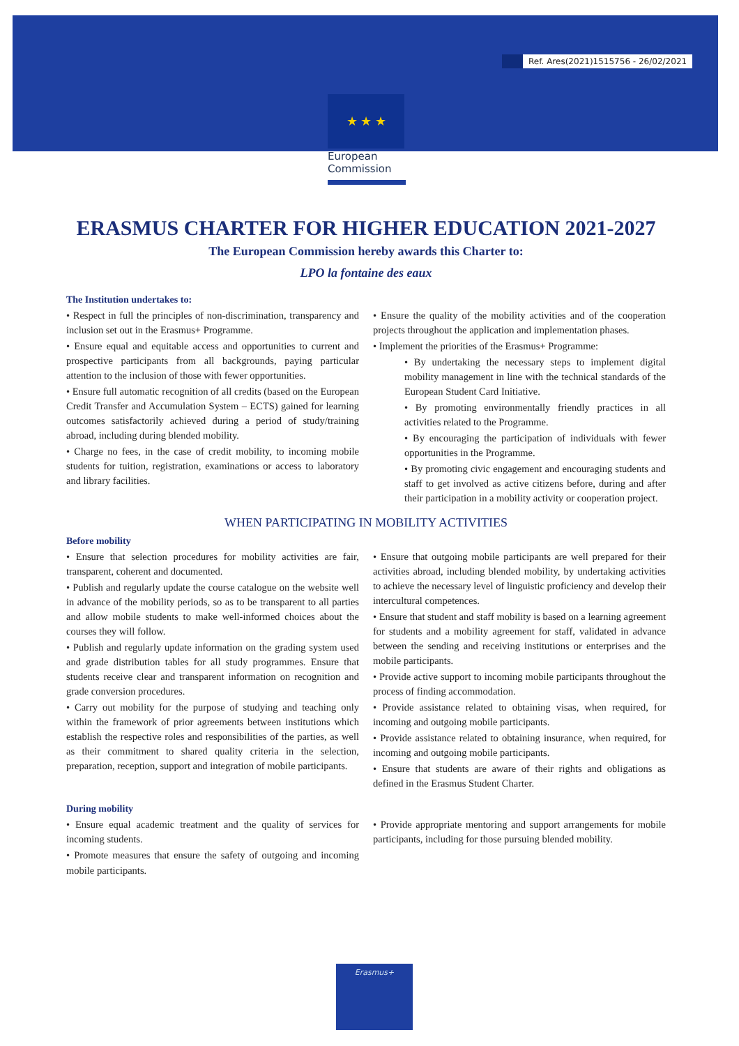Ref. Ares(2021)1515756 - 26/02/2021
★ ★ ★
European
Commission
ERASMUS CHARTER FOR HIGHER EDUCATION 2021-2027
The European Commission hereby awards this Charter to:
LPO la fontaine des eaux
The Institution undertakes to:
• Respect in full the principles of non-discrimination, transparency and inclusion set out in the Erasmus+ Programme.
• Ensure equal and equitable access and opportunities to current and prospective participants from all backgrounds, paying particular attention to the inclusion of those with fewer opportunities.
• Ensure full automatic recognition of all credits (based on the European Credit Transfer and Accumulation System – ECTS) gained for learning outcomes satisfactorily achieved during a period of study/training abroad, including during blended mobility.
• Charge no fees, in the case of credit mobility, to incoming mobile students for tuition, registration, examinations or access to laboratory and library facilities.
• Ensure the quality of the mobility activities and of the cooperation projects throughout the application and implementation phases.
• Implement the priorities of the Erasmus+ Programme:
• By undertaking the necessary steps to implement digital mobility management in line with the technical standards of the European Student Card Initiative.
• By promoting environmentally friendly practices in all activities related to the Programme.
• By encouraging the participation of individuals with fewer opportunities in the Programme.
• By promoting civic engagement and encouraging students and staff to get involved as active citizens before, during and after their participation in a mobility activity or cooperation project.
WHEN PARTICIPATING IN MOBILITY ACTIVITIES
Before mobility
• Ensure that selection procedures for mobility activities are fair, transparent, coherent and documented.
• Publish and regularly update the course catalogue on the website well in advance of the mobility periods, so as to be transparent to all parties and allow mobile students to make well-informed choices about the courses they will follow.
• Publish and regularly update information on the grading system used and grade distribution tables for all study programmes. Ensure that students receive clear and transparent information on recognition and grade conversion procedures.
• Carry out mobility for the purpose of studying and teaching only within the framework of prior agreements between institutions which establish the respective roles and responsibilities of the parties, as well as their commitment to shared quality criteria in the selection, preparation, reception, support and integration of mobile participants.
• Ensure that outgoing mobile participants are well prepared for their activities abroad, including blended mobility, by undertaking activities to achieve the necessary level of linguistic proficiency and develop their intercultural competences.
• Ensure that student and staff mobility is based on a learning agreement for students and a mobility agreement for staff, validated in advance between the sending and receiving institutions or enterprises and the mobile participants.
• Provide active support to incoming mobile participants throughout the process of finding accommodation.
• Provide assistance related to obtaining visas, when required, for incoming and outgoing mobile participants.
• Provide assistance related to obtaining insurance, when required, for incoming and outgoing mobile participants.
• Ensure that students are aware of their rights and obligations as defined in the Erasmus Student Charter.
During mobility
• Ensure equal academic treatment and the quality of services for incoming students.
• Promote measures that ensure the safety of outgoing and incoming mobile participants.
• Provide appropriate mentoring and support arrangements for mobile participants, including for those pursuing blended mobility.
Erasmus+